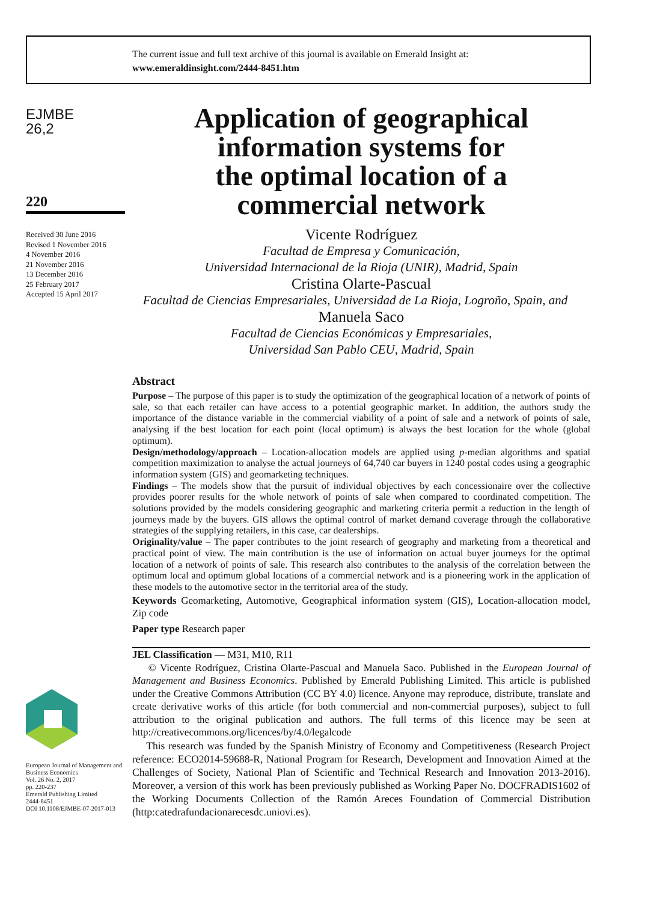The current issue and full text archive of this journal is available on Emerald Insight at:
www.emeraldinsight.com/2444-8451.htm
EJMBE
26,2
220
Received 30 June 2016
Revised 1 November 2016
4 November 2016
21 November 2016
13 December 2016
25 February 2017
Accepted 15 April 2017
European Journal of Management and Business Economics
Vol. 26 No. 2, 2017
pp. 220-237
Emerald Publishing Limited
2444-8451
DOI 10.1108/EJMBE-07-2017-013
Application of geographical
information systems for
the optimal location of a
commercial network
Vicente Rodríguez
Facultad de Empresa y Comunicación,
Universidad Internacional de la Rioja (UNIR), Madrid, Spain
Cristina Olarte-Pascual
Facultad de Ciencias Empresariales, Universidad de La Rioja, Logroño, Spain, and
Manuela Saco
Facultad de Ciencias Económicas y Empresariales,
Universidad San Pablo CEU, Madrid, Spain
Abstract
Purpose – The purpose of this paper is to study the optimization of the geographical location of a network of points of sale, so that each retailer can have access to a potential geographic market. In addition, the authors study the importance of the distance variable in the commercial viability of a point of sale and a network of points of sale, analysing if the best location for each point (local optimum) is always the best location for the whole (global optimum).
Design/methodology/approach – Location-allocation models are applied using p-median algorithms and spatial competition maximization to analyse the actual journeys of 64,740 car buyers in 1240 postal codes using a geographic information system (GIS) and geomarketing techniques.
Findings – The models show that the pursuit of individual objectives by each concessionaire over the collective provides poorer results for the whole network of points of sale when compared to coordinated competition. The solutions provided by the models considering geographic and marketing criteria permit a reduction in the length of journeys made by the buyers. GIS allows the optimal control of market demand coverage through the collaborative strategies of the supplying retailers, in this case, car dealerships.
Originality/value – The paper contributes to the joint research of geography and marketing from a theoretical and practical point of view. The main contribution is the use of information on actual buyer journeys for the optimal location of a network of points of sale. This research also contributes to the analysis of the correlation between the optimum local and optimum global locations of a commercial network and is a pioneering work in the application of these models to the automotive sector in the territorial area of the study.
Keywords Geomarketing, Automotive, Geographical information system (GIS), Location-allocation model, Zip code
Paper type Research paper
JEL Classification — M31, M10, R11
© Vicente Rodríguez, Cristina Olarte-Pascual and Manuela Saco. Published in the European Journal of Management and Business Economics. Published by Emerald Publishing Limited. This article is published under the Creative Commons Attribution (CC BY 4.0) licence. Anyone may reproduce, distribute, translate and create derivative works of this article (for both commercial and non-commercial purposes), subject to full attribution to the original publication and authors. The full terms of this licence may be seen at http://creativecommons.org/licences/by/4.0/legalcode
This research was funded by the Spanish Ministry of Economy and Competitiveness (Research Project reference: ECO2014-59688-R, National Program for Research, Development and Innovation Aimed at the Challenges of Society, National Plan of Scientific and Technical Research and Innovation 2013-2016). Moreover, a version of this work has been previously published as Working Paper No. DOCFRADIS1602 of the Working Documents Collection of the Ramón Areces Foundation of Commercial Distribution (http:catedrafundacionarecesdc.uniovi.es).